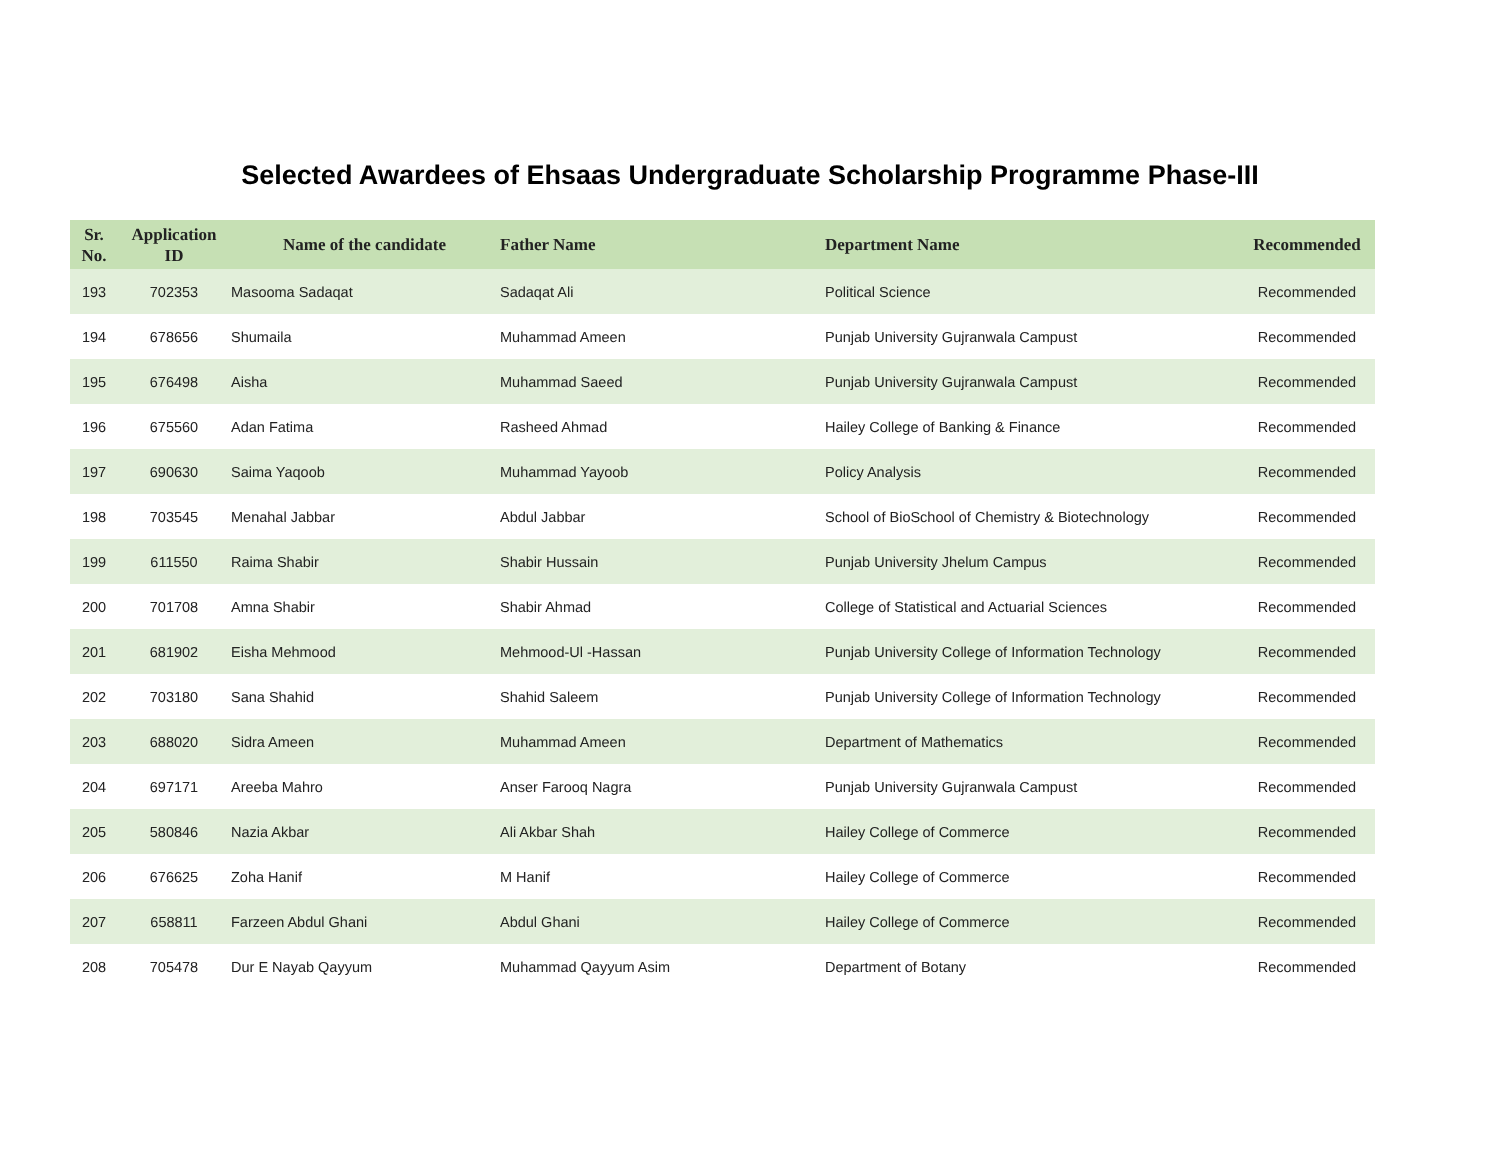Selected Awardees of Ehsaas Undergraduate Scholarship Programme Phase-III
| Sr. No. | Application ID | Name of the candidate | Father Name | Department Name | Recommended |
| --- | --- | --- | --- | --- | --- |
| 193 | 702353 | Masooma Sadaqat | Sadaqat Ali | Political Science | Recommended |
| 194 | 678656 | Shumaila | Muhammad Ameen | Punjab University Gujranwala Campust | Recommended |
| 195 | 676498 | Aisha | Muhammad Saeed | Punjab University Gujranwala Campust | Recommended |
| 196 | 675560 | Adan Fatima | Rasheed Ahmad | Hailey College of Banking & Finance | Recommended |
| 197 | 690630 | Saima Yaqoob | Muhammad Yayoob | Policy Analysis | Recommended |
| 198 | 703545 | Menahal Jabbar | Abdul Jabbar | School of BioSchool of Chemistry & Biotechnology | Recommended |
| 199 | 611550 | Raima Shabir | Shabir Hussain | Punjab University Jhelum Campus | Recommended |
| 200 | 701708 | Amna Shabir | Shabir Ahmad | College of Statistical and Actuarial Sciences | Recommended |
| 201 | 681902 | Eisha Mehmood | Mehmood-Ul -Hassan | Punjab University College of Information Technology | Recommended |
| 202 | 703180 | Sana Shahid | Shahid Saleem | Punjab University College of Information Technology | Recommended |
| 203 | 688020 | Sidra Ameen | Muhammad Ameen | Department of Mathematics | Recommended |
| 204 | 697171 | Areeba Mahro | Anser Farooq Nagra | Punjab University Gujranwala Campust | Recommended |
| 205 | 580846 | Nazia Akbar | Ali Akbar Shah | Hailey College of Commerce | Recommended |
| 206 | 676625 | Zoha Hanif | M Hanif | Hailey College of Commerce | Recommended |
| 207 | 658811 | Farzeen Abdul Ghani | Abdul Ghani | Hailey College of Commerce | Recommended |
| 208 | 705478 | Dur E Nayab Qayyum | Muhammad Qayyum Asim | Department of Botany | Recommended |